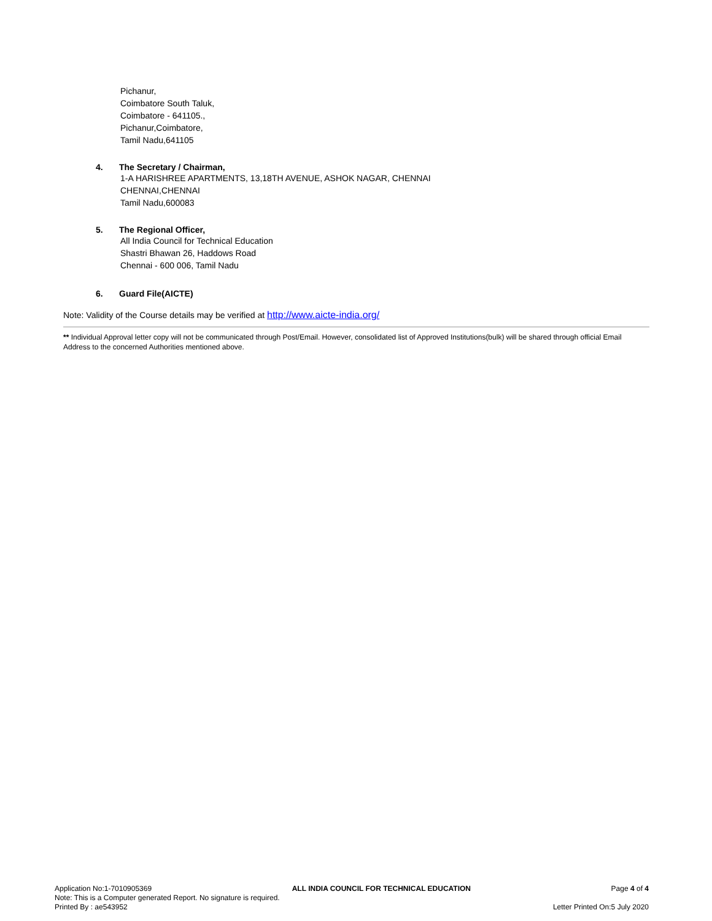Pichanur,
Coimbatore South Taluk,
Coimbatore - 641105.,
Pichanur,Coimbatore,
Tamil Nadu,641105
4. The Secretary / Chairman,
1-A HARISHREE APARTMENTS, 13,18TH AVENUE, ASHOK NAGAR, CHENNAI
CHENNAI,CHENNAI
Tamil Nadu,600083
5. The Regional Officer,
All India Council for Technical Education
Shastri Bhawan 26, Haddows Road
Chennai - 600 006, Tamil Nadu
6. Guard File(AICTE)
Note: Validity of the Course details may be verified at http://www.aicte-india.org/
** Individual Approval letter copy will not be communicated through Post/Email. However, consolidated list of Approved Institutions(bulk) will be shared through official Email Address to the concerned Authorities mentioned above.
Application No:1-7010905369 ALL INDIA COUNCIL FOR TECHNICAL EDUCATION Page 4 of 4
Note: This is a Computer generated Report. No signature is required.
Printed By : ae543952 Letter Printed On:5 July 2020